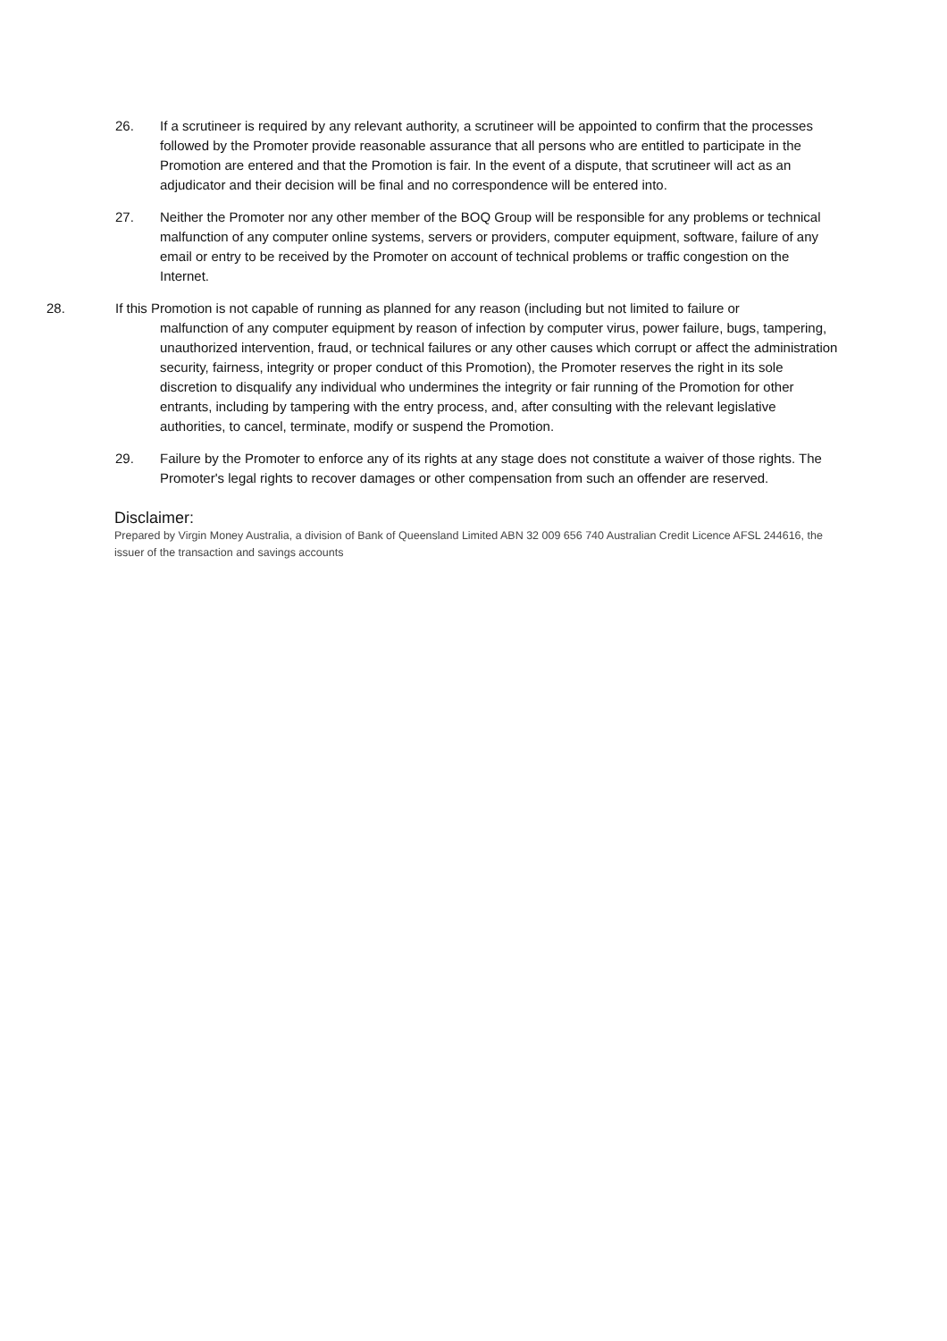26.
If a scrutineer is required by any relevant authority, a scrutineer will be appointed to confirm that the processes followed by the Promoter provide reasonable assurance that all persons who are entitled to participate in the Promotion are entered and that the Promotion is fair. In the event of a dispute, that scrutineer will act as an adjudicator and their decision will be final and no correspondence will be entered into.
27.
Neither the Promoter nor any other member of the BOQ Group will be responsible for any problems or technical malfunction of any computer online systems, servers or providers, computer equipment, software, failure of any email or entry to be received by the Promoter on account of technical problems or traffic congestion on the Internet.
28.
If this Promotion is not capable of running as planned for any reason (including but not limited to failure or
malfunction of any computer equipment by reason of infection by computer virus, power failure, bugs, tampering, unauthorized intervention, fraud, or technical failures or any other causes which corrupt or affect the administration security, fairness, integrity or proper conduct of this Promotion), the Promoter reserves the right in its sole discretion to disqualify any individual who undermines the integrity or fair running of the Promotion for other entrants, including by tampering with the entry process, and, after consulting with the relevant legislative authorities, to cancel, terminate, modify or suspend the Promotion.
29.
Failure by the Promoter to enforce any of its rights at any stage does not constitute a waiver of those rights. The Promoter's legal rights to recover damages or other compensation from such an offender are reserved.
Disclaimer:
Prepared by Virgin Money Australia, a division of Bank of Queensland Limited ABN 32 009 656 740 Australian Credit Licence AFSL 244616, the issuer of the transaction and savings accounts